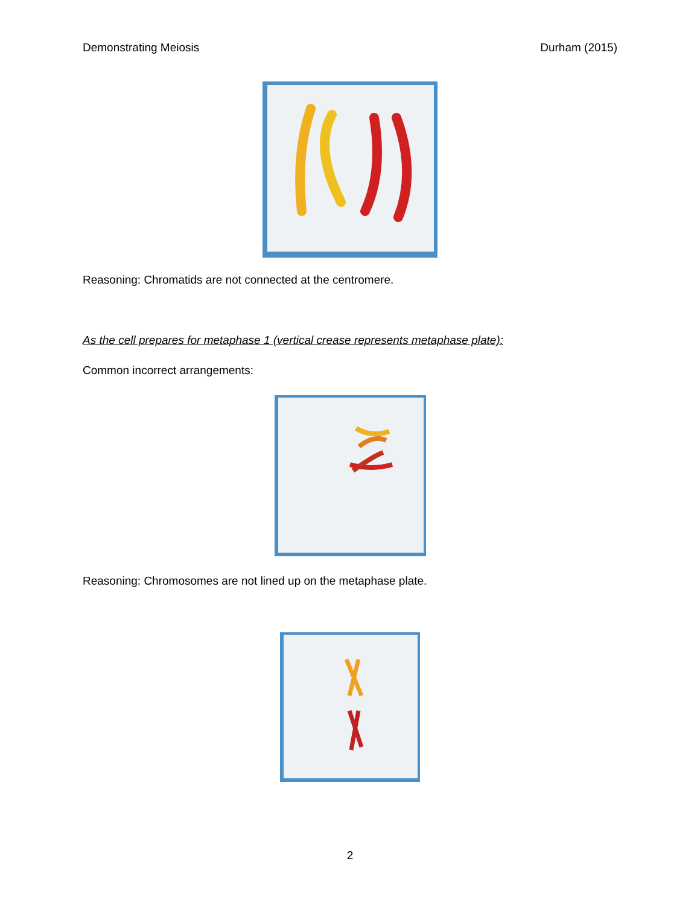Demonstrating Meiosis Durham (2015)
Reasoning: Chromatids are not connected at the centromere.
As the cell prepares for metaphase 1 (vertical crease represents metaphase plate):
Common incorrect arrangements:
Reasoning: Chromosomes are not lined up on the metaphase plate.
2